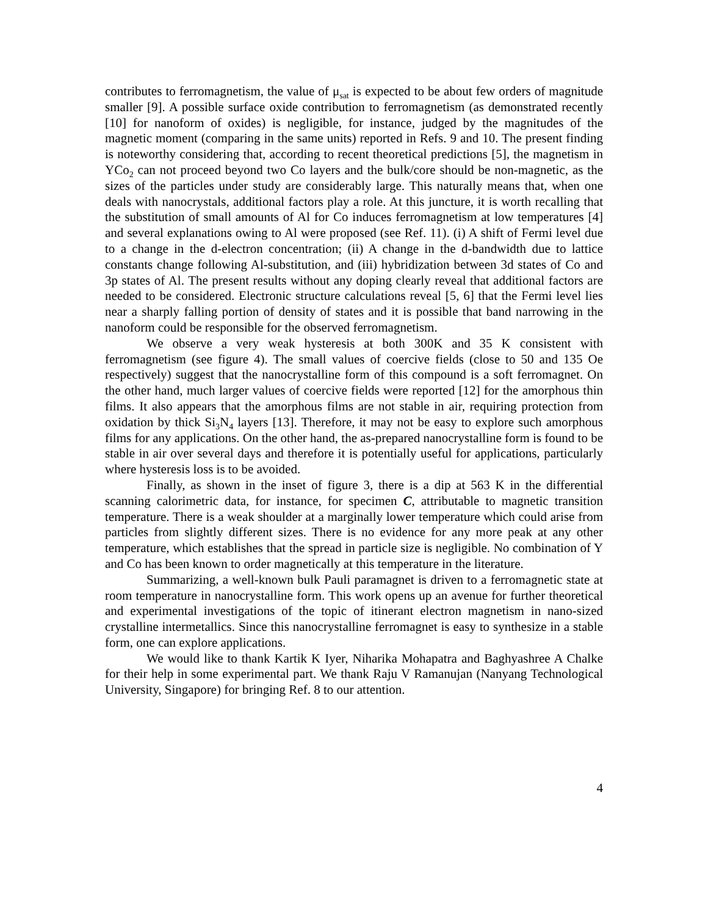contributes to ferromagnetism, the value of μ<sub>sat</sub> is expected to be about few orders of magnitude smaller [9]. A possible surface oxide contribution to ferromagnetism (as demonstrated recently [10] for nanoform of oxides) is negligible, for instance, judged by the magnitudes of the magnetic moment (comparing in the same units) reported in Refs. 9 and 10. The present finding is noteworthy considering that, according to recent theoretical predictions [5], the magnetism in YCo<sub>2</sub> can not proceed beyond two Co layers and the bulk/core should be non-magnetic, as the sizes of the particles under study are considerably large. This naturally means that, when one deals with nanocrystals, additional factors play a role. At this juncture, it is worth recalling that the substitution of small amounts of Al for Co induces ferromagnetism at low temperatures [4] and several explanations owing to Al were proposed (see Ref. 11). (i) A shift of Fermi level due to a change in the d-electron concentration; (ii) A change in the d-bandwidth due to lattice constants change following Al-substitution, and (iii) hybridization between 3d states of Co and 3p states of Al. The present results without any doping clearly reveal that additional factors are needed to be considered. Electronic structure calculations reveal [5, 6] that the Fermi level lies near a sharply falling portion of density of states and it is possible that band narrowing in the nanoform could be responsible for the observed ferromagnetism.
We observe a very weak hysteresis at both 300K and 35 K consistent with ferromagnetism (see figure 4). The small values of coercive fields (close to 50 and 135 Oe respectively) suggest that the nanocrystalline form of this compound is a soft ferromagnet. On the other hand, much larger values of coercive fields were reported [12] for the amorphous thin films. It also appears that the amorphous films are not stable in air, requiring protection from oxidation by thick Si<sub>3</sub>N<sub>4</sub> layers [13]. Therefore, it may not be easy to explore such amorphous films for any applications. On the other hand, the as-prepared nanocrystalline form is found to be stable in air over several days and therefore it is potentially useful for applications, particularly where hysteresis loss is to be avoided.
Finally, as shown in the inset of figure 3, there is a dip at 563 K in the differential scanning calorimetric data, for instance, for specimen C, attributable to magnetic transition temperature. There is a weak shoulder at a marginally lower temperature which could arise from particles from slightly different sizes. There is no evidence for any more peak at any other temperature, which establishes that the spread in particle size is negligible. No combination of Y and Co has been known to order magnetically at this temperature in the literature.
Summarizing, a well-known bulk Pauli paramagnet is driven to a ferromagnetic state at room temperature in nanocrystalline form. This work opens up an avenue for further theoretical and experimental investigations of the topic of itinerant electron magnetism in nano-sized crystalline intermetallics. Since this nanocrystalline ferromagnet is easy to synthesize in a stable form, one can explore applications.
We would like to thank Kartik K Iyer, Niharika Mohapatra and Baghyashree A Chalke for their help in some experimental part. We thank Raju V Ramanujan (Nanyang Technological University, Singapore) for bringing Ref. 8 to our attention.
4